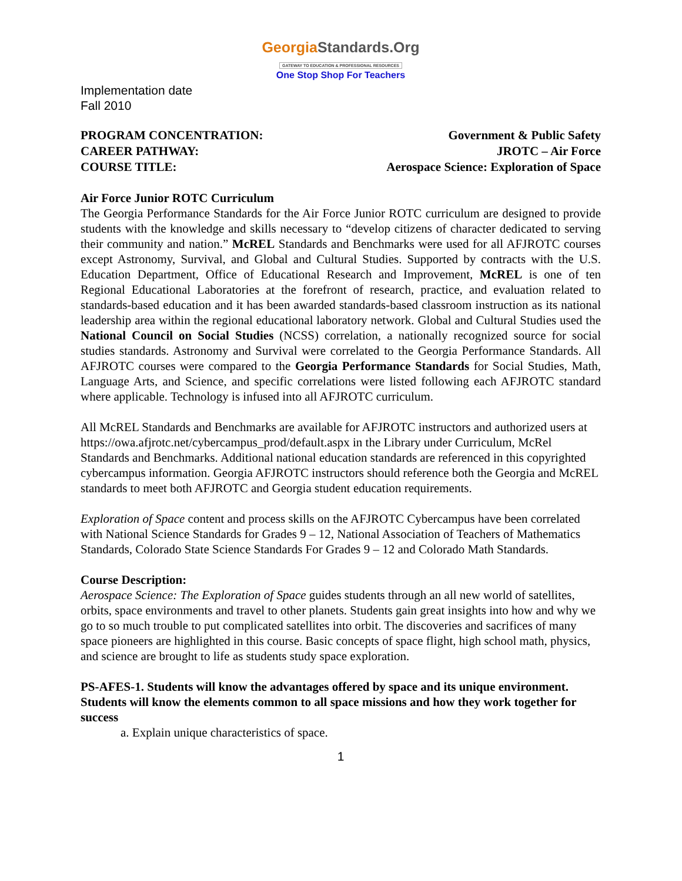GeorgiaStandards.Org
GATEWAY TO EDUCATION & PROFESSIONAL RESOURCES
One Stop Shop For Teachers
Implementation date
Fall 2010
PROGRAM CONCENTRATION: Government & Public Safety
CAREER PATHWAY: JROTC – Air Force
COURSE TITLE: Aerospace Science: Exploration of Space
Air Force Junior ROTC Curriculum
The Georgia Performance Standards for the Air Force Junior ROTC curriculum are designed to provide students with the knowledge and skills necessary to “develop citizens of character dedicated to serving their community and nation.” McREL Standards and Benchmarks were used for all AFJROTC courses except Astronomy, Survival, and Global and Cultural Studies. Supported by contracts with the U.S. Education Department, Office of Educational Research and Improvement, McREL is one of ten Regional Educational Laboratories at the forefront of research, practice, and evaluation related to standards-based education and it has been awarded standards-based classroom instruction as its national leadership area within the regional educational laboratory network. Global and Cultural Studies used the National Council on Social Studies (NCSS) correlation, a nationally recognized source for social studies standards. Astronomy and Survival were correlated to the Georgia Performance Standards. All AFJROTC courses were compared to the Georgia Performance Standards for Social Studies, Math, Language Arts, and Science, and specific correlations were listed following each AFJROTC standard where applicable. Technology is infused into all AFJROTC curriculum.
All McREL Standards and Benchmarks are available for AFJROTC instructors and authorized users at https://owa.afjrotc.net/cybercampus_prod/default.aspx in the Library under Curriculum, McRel Standards and Benchmarks. Additional national education standards are referenced in this copyrighted cybercampus information. Georgia AFJROTC instructors should reference both the Georgia and McREL standards to meet both AFJROTC and Georgia student education requirements.
Exploration of Space content and process skills on the AFJROTC Cybercampus have been correlated with National Science Standards for Grades 9 – 12, National Association of Teachers of Mathematics Standards, Colorado State Science Standards For Grades 9 – 12 and Colorado Math Standards.
Course Description:
Aerospace Science: The Exploration of Space guides students through an all new world of satellites, orbits, space environments and travel to other planets. Students gain great insights into how and why we go to so much trouble to put complicated satellites into orbit. The discoveries and sacrifices of many space pioneers are highlighted in this course. Basic concepts of space flight, high school math, physics, and science are brought to life as students study space exploration.
PS-AFES-1. Students will know the advantages offered by space and its unique environment. Students will know the elements common to all space missions and how they work together for success
a. Explain unique characteristics of space.
1